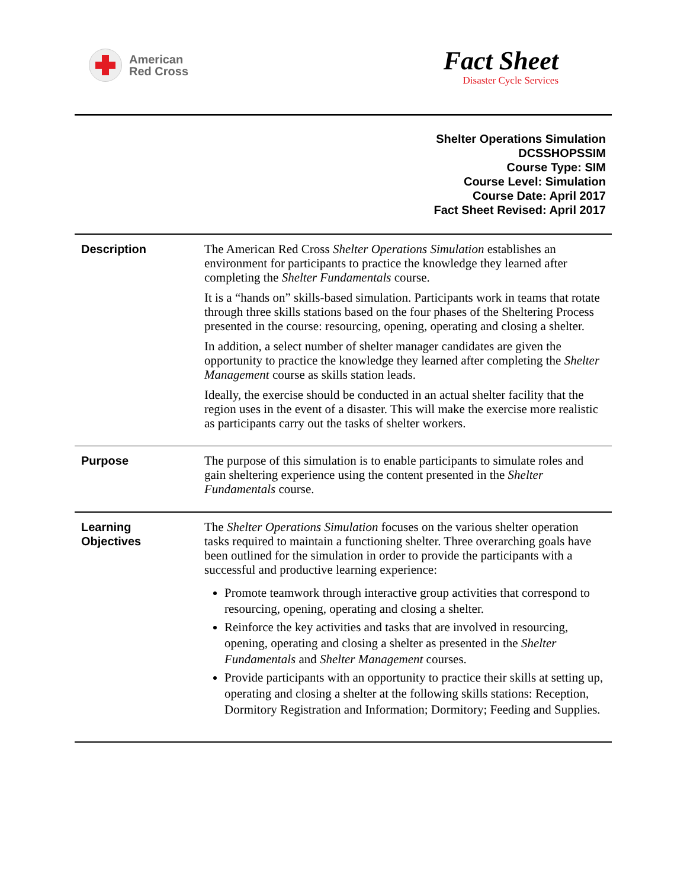American
Red Cross
Fact Sheet
Disaster Cycle Services
Shelter Operations Simulation
DCSSHOPSSIM
Course Type: SIM
Course Level: Simulation
Course Date: April 2017
Fact Sheet Revised: April 2017
Description The American Red Cross Shelter Operations Simulation establishes an environment for participants to practice the knowledge they learned after completing the Shelter Fundamentals course.
It is a “hands on” skills-based simulation. Participants work in teams that rotate through three skills stations based on the four phases of the Sheltering Process presented in the course: resourcing, opening, operating and closing a shelter.
In addition, a select number of shelter manager candidates are given the opportunity to practice the knowledge they learned after completing the Shelter Management course as skills station leads.
Ideally, the exercise should be conducted in an actual shelter facility that the region uses in the event of a disaster. This will make the exercise more realistic as participants carry out the tasks of shelter workers.
Purpose The purpose of this simulation is to enable participants to simulate roles and gain sheltering experience using the content presented in the Shelter Fundamentals course.
Learning
Objectives
The Shelter Operations Simulation focuses on the various shelter operation tasks required to maintain a functioning shelter. Three overarching goals have been outlined for the simulation in order to provide the participants with a successful and productive learning experience:
Promote teamwork through interactive group activities that correspond to resourcing, opening, operating and closing a shelter.
Reinforce the key activities and tasks that are involved in resourcing, opening, operating and closing a shelter as presented in the Shelter Fundamentals and Shelter Management courses.
Provide participants with an opportunity to practice their skills at setting up, operating and closing a shelter at the following skills stations: Reception, Dormitory Registration and Information; Dormitory; Feeding and Supplies.